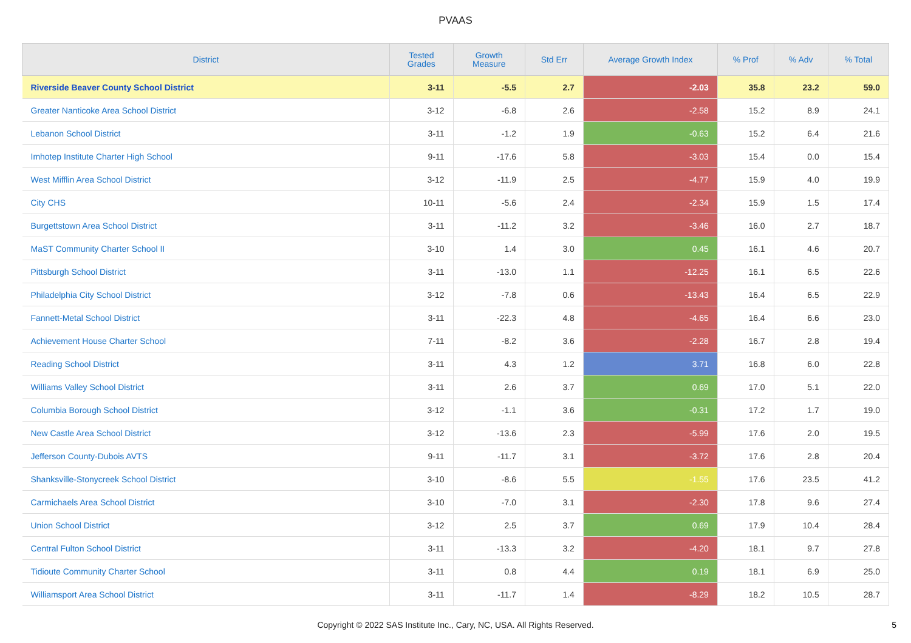PVAAS
| District | Tested Grades | Growth Measure | Std Err | Average Growth Index | % Prof | % Adv | % Total |
| --- | --- | --- | --- | --- | --- | --- | --- |
| Riverside Beaver County School District | 3-11 | -5.5 | 2.7 | -2.03 | 35.8 | 23.2 | 59.0 |
| Greater Nanticoke Area School District | 3-12 | -6.8 | 2.6 | -2.58 | 15.2 | 8.9 | 24.1 |
| Lebanon School District | 3-11 | -1.2 | 1.9 | -0.63 | 15.2 | 6.4 | 21.6 |
| Imhotep Institute Charter High School | 9-11 | -17.6 | 5.8 | -3.03 | 15.4 | 0.0 | 15.4 |
| West Mifflin Area School District | 3-12 | -11.9 | 2.5 | -4.77 | 15.9 | 4.0 | 19.9 |
| City CHS | 10-11 | -5.6 | 2.4 | -2.34 | 15.9 | 1.5 | 17.4 |
| Burgettstown Area School District | 3-11 | -11.2 | 3.2 | -3.46 | 16.0 | 2.7 | 18.7 |
| MaST Community Charter School II | 3-10 | 1.4 | 3.0 | 0.45 | 16.1 | 4.6 | 20.7 |
| Pittsburgh School District | 3-11 | -13.0 | 1.1 | -12.25 | 16.1 | 6.5 | 22.6 |
| Philadelphia City School District | 3-12 | -7.8 | 0.6 | -13.43 | 16.4 | 6.5 | 22.9 |
| Fannett-Metal School District | 3-11 | -22.3 | 4.8 | -4.65 | 16.4 | 6.6 | 23.0 |
| Achievement House Charter School | 7-11 | -8.2 | 3.6 | -2.28 | 16.7 | 2.8 | 19.4 |
| Reading School District | 3-11 | 4.3 | 1.2 | 3.71 | 16.8 | 6.0 | 22.8 |
| Williams Valley School District | 3-11 | 2.6 | 3.7 | 0.69 | 17.0 | 5.1 | 22.0 |
| Columbia Borough School District | 3-12 | -1.1 | 3.6 | -0.31 | 17.2 | 1.7 | 19.0 |
| New Castle Area School District | 3-12 | -13.6 | 2.3 | -5.99 | 17.6 | 2.0 | 19.5 |
| Jefferson County-Dubois AVTS | 9-11 | -11.7 | 3.1 | -3.72 | 17.6 | 2.8 | 20.4 |
| Shanksville-Stonycreek School District | 3-10 | -8.6 | 5.5 | -1.55 | 17.6 | 23.5 | 41.2 |
| Carmichaels Area School District | 3-10 | -7.0 | 3.1 | -2.30 | 17.8 | 9.6 | 27.4 |
| Union School District | 3-12 | 2.5 | 3.7 | 0.69 | 17.9 | 10.4 | 28.4 |
| Central Fulton School District | 3-11 | -13.3 | 3.2 | -4.20 | 18.1 | 9.7 | 27.8 |
| Tidioute Community Charter School | 3-11 | 0.8 | 4.4 | 0.19 | 18.1 | 6.9 | 25.0 |
| Williamsport Area School District | 3-11 | -11.7 | 1.4 | -8.29 | 18.2 | 10.5 | 28.7 |
Copyright © 2022 SAS Institute Inc., Cary, NC, USA. All Rights Reserved.
5